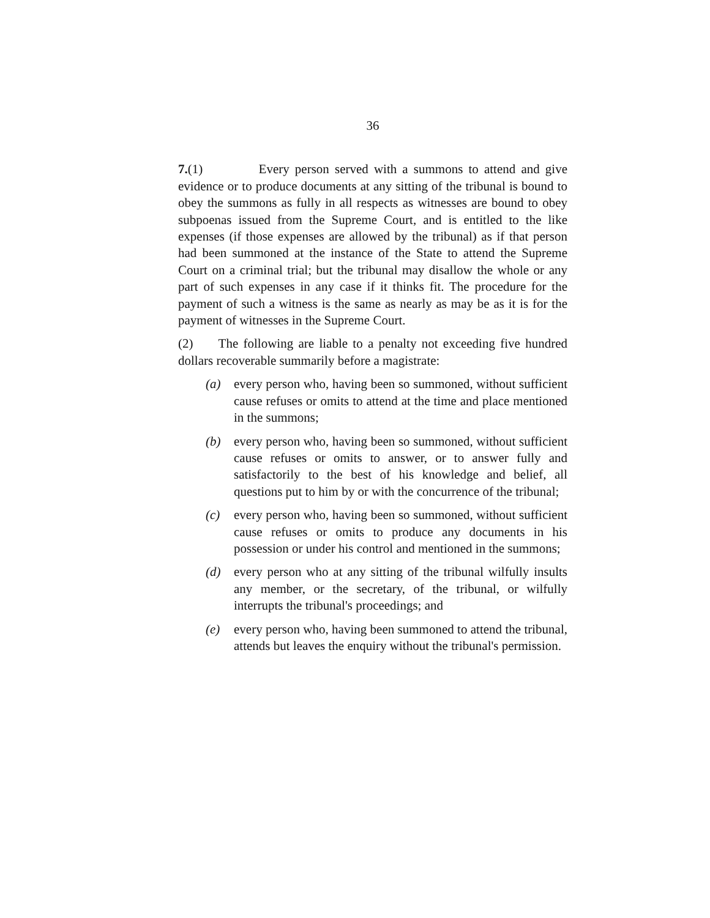36
7.(1) Every person served with a summons to attend and give evidence or to produce documents at any sitting of the tribunal is bound to obey the summons as fully in all respects as witnesses are bound to obey subpoenas issued from the Supreme Court, and is entitled to the like expenses (if those expenses are allowed by the tribunal) as if that person had been summoned at the instance of the State to attend the Supreme Court on a criminal trial; but the tribunal may disallow the whole or any part of such expenses in any case if it thinks fit. The procedure for the payment of such a witness is the same as nearly as may be as it is for the payment of witnesses in the Supreme Court.
(2) The following are liable to a penalty not exceeding five hundred dollars recoverable summarily before a magistrate:
(a) every person who, having been so summoned, without sufficient cause refuses or omits to attend at the time and place mentioned in the summons;
(b) every person who, having been so summoned, without sufficient cause refuses or omits to answer, or to answer fully and satisfactorily to the best of his knowledge and belief, all questions put to him by or with the concurrence of the tribunal;
(c) every person who, having been so summoned, without sufficient cause refuses or omits to produce any documents in his possession or under his control and mentioned in the summons;
(d) every person who at any sitting of the tribunal wilfully insults any member, or the secretary, of the tribunal, or wilfully interrupts the tribunal's proceedings; and
(e) every person who, having been summoned to attend the tribunal, attends but leaves the enquiry without the tribunal's permission.